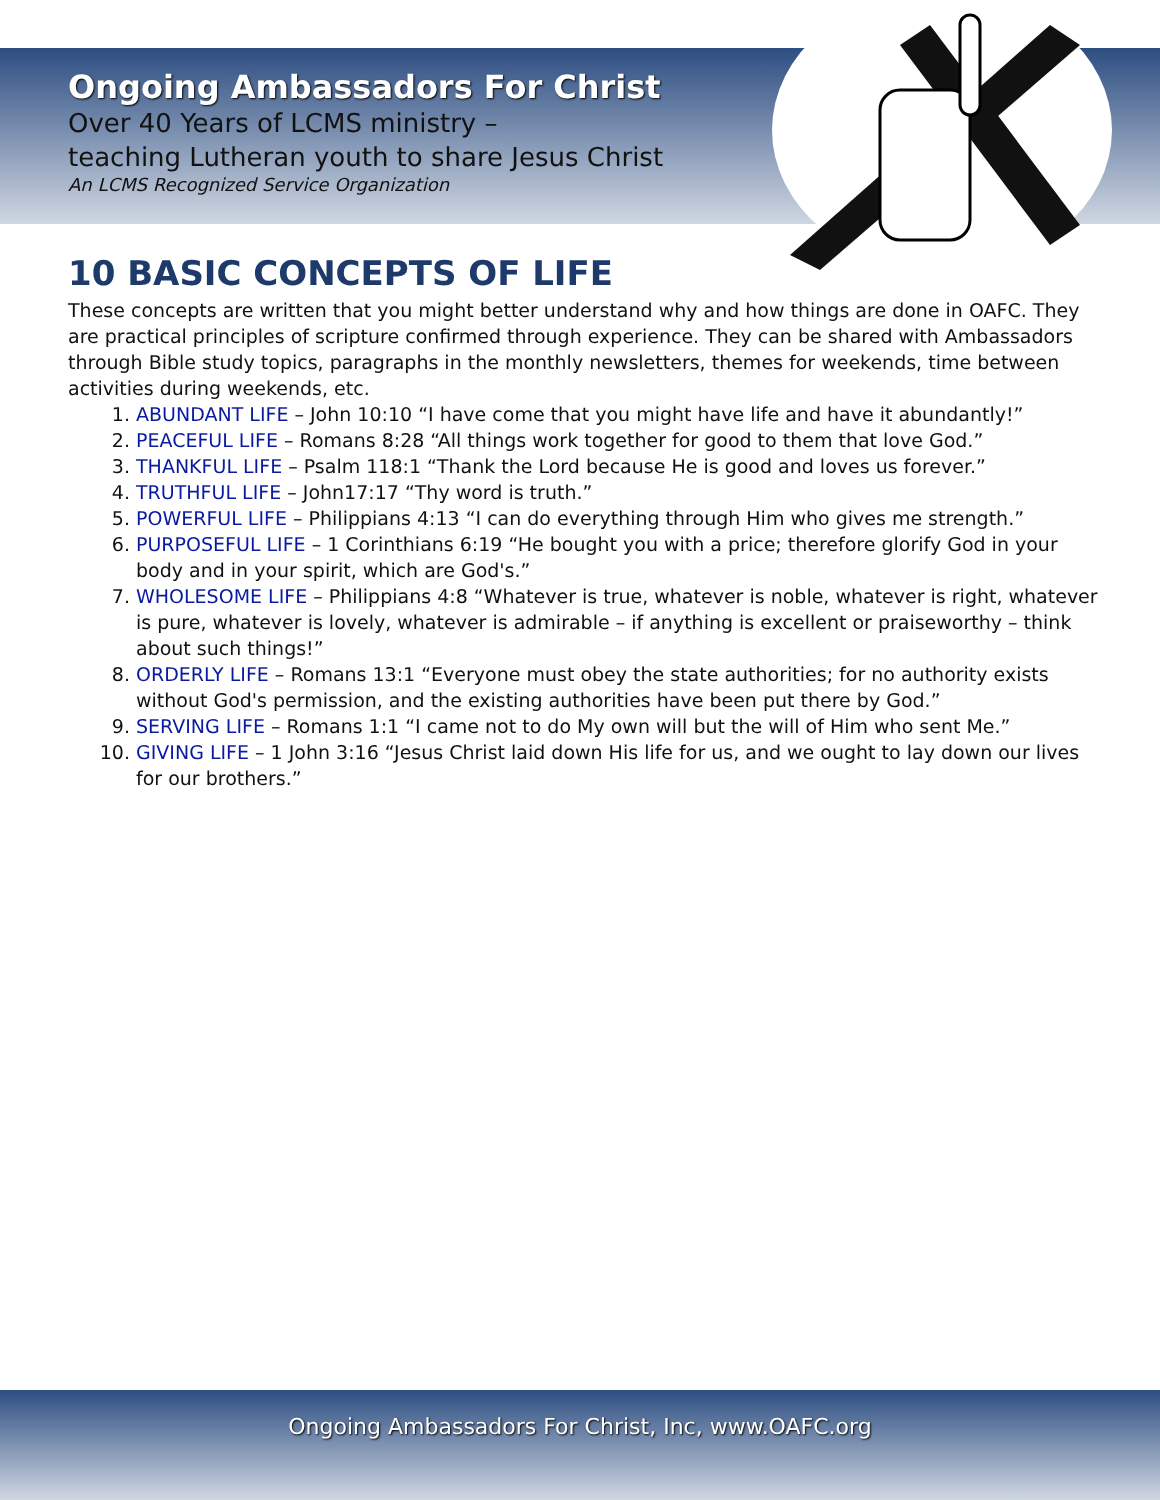Ongoing Ambassadors For Christ
Over 40 Years of LCMS ministry –
teaching Lutheran youth to share Jesus Christ
An LCMS Recognized Service Organization
10 BASIC CONCEPTS OF LIFE
These concepts are written that you might better understand why and how things are done in OAFC. They are practical principles of scripture confirmed through experience. They can be shared with Ambassadors through Bible study topics, paragraphs in the monthly newsletters, themes for weekends, time between activities during weekends, etc.
1. ABUNDANT LIFE – John 10:10 “I have come that you might have life and have it abundantly!”
2. PEACEFUL LIFE – Romans 8:28 “All things work together for good to them that love God.”
3. THANKFUL LIFE – Psalm 118:1 “Thank the Lord because He is good and loves us forever.”
4. TRUTHFUL LIFE – John17:17 “Thy word is truth.”
5. POWERFUL LIFE – Philippians 4:13 “I can do everything through Him who gives me strength.”
6. PURPOSEFUL LIFE – 1 Corinthians 6:19 “He bought you with a price; therefore glorify God in your body and in your spirit, which are God's.”
7. WHOLESOME LIFE – Philippians 4:8 “Whatever is true, whatever is noble, whatever is right, whatever is pure, whatever is lovely, whatever is admirable – if anything is excellent or praiseworthy – think about such things!”
8. ORDERLY LIFE – Romans 13:1 “Everyone must obey the state authorities; for no authority exists without God's permission, and the existing authorities have been put there by God.”
9. SERVING LIFE – Romans 1:1 “I came not to do My own will but the will of Him who sent Me.”
10. GIVING LIFE – 1 John 3:16 “Jesus Christ laid down His life for us, and we ought to lay down our lives for our brothers.”
Ongoing Ambassadors For Christ, Inc, www.OAFC.org